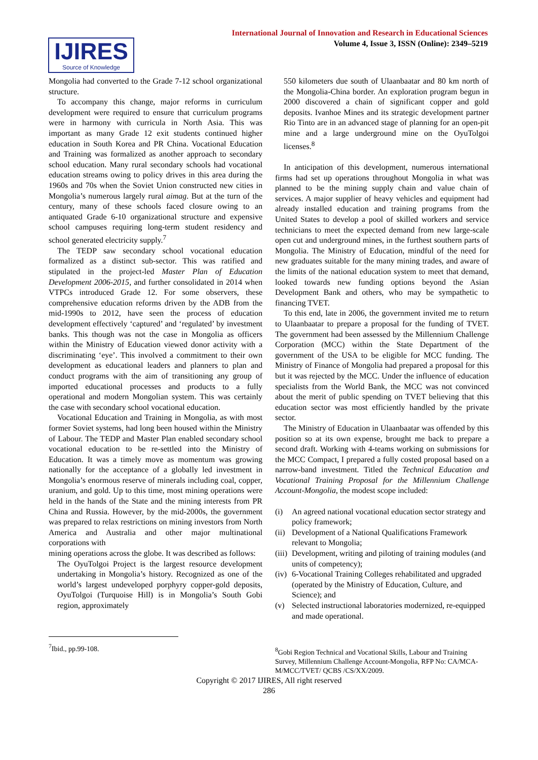IJIRES
Source of Knowledge
International Journal of Innovation and Research in Educational Sciences
Volume 4, Issue 3, ISSN (Online): 2349–5219
Mongolia had converted to the Grade 7-12 school organizational structure.
To accompany this change, major reforms in curriculum development were required to ensure that curriculum programs were in harmony with curricula in North Asia. This was important as many Grade 12 exit students continued higher education in South Korea and PR China. Vocational Education and Training was formalized as another approach to secondary school education. Many rural secondary schools had vocational education streams owing to policy drives in this area during the 1960s and 70s when the Soviet Union constructed new cities in Mongolia’s numerous largely rural aimag. But at the turn of the century, many of these schools faced closure owing to an antiquated Grade 6-10 organizational structure and expensive school campuses requiring long-term student residency and school generated electricity supply.<sup>7</sup>
The TEDP saw secondary school vocational education formalized as a distinct sub-sector. This was ratified and stipulated in the project-led Master Plan of Education Development 2006-2015, and further consolidated in 2014 when VTPCs introduced Grade 12. For some observers, these comprehensive education reforms driven by the ADB from the mid-1990s to 2012, have seen the process of education development effectively ‘captured’ and ‘regulated’ by investment banks. This though was not the case in Mongolia as officers within the Ministry of Education viewed donor activity with a discriminating ‘eye’. This involved a commitment to their own development as educational leaders and planners to plan and conduct programs with the aim of transitioning any group of imported educational processes and products to a fully operational and modern Mongolian system. This was certainly the case with secondary school vocational education.
Vocational Education and Training in Mongolia, as with most former Soviet systems, had long been housed within the Ministry of Labour. The TEDP and Master Plan enabled secondary school vocational education to be re-settled into the Ministry of Education. It was a timely move as momentum was growing nationally for the acceptance of a globally led investment in Mongolia’s enormous reserve of minerals including coal, copper, uranium, and gold. Up to this time, most mining operations were held in the hands of the State and the mining interests from PR China and Russia. However, by the mid-2000s, the government was prepared to relax restrictions on mining investors from North America and Australia and other major multinational corporations with
mining operations across the globe. It was described as follows:
The OyuTolgoi Project is the largest resource development undertaking in Mongolia’s history. Recognized as one of the world’s largest undeveloped porphyry copper-gold deposits, OyuTolgoi (Turquoise Hill) is in Mongolia’s South Gobi region, approximately
550 kilometers due south of Ulaanbaatar and 80 km north of the Mongolia-China border. An exploration program begun in 2000 discovered a chain of significant copper and gold deposits. Ivanhoe Mines and its strategic development partner Rio Tinto are in an advanced stage of planning for an open-pit mine and a large underground mine on the OyuTolgoi licenses.<sup>8</sup>
In anticipation of this development, numerous international firms had set up operations throughout Mongolia in what was planned to be the mining supply chain and value chain of services. A major supplier of heavy vehicles and equipment had already installed education and training programs from the United States to develop a pool of skilled workers and service technicians to meet the expected demand from new large-scale open cut and underground mines, in the furthest southern parts of Mongolia. The Ministry of Education, mindful of the need for new graduates suitable for the many mining trades, and aware of the limits of the national education system to meet that demand, looked towards new funding options beyond the Asian Development Bank and others, who may be sympathetic to financing TVET.
To this end, late in 2006, the government invited me to return to Ulaanbaatar to prepare a proposal for the funding of TVET. The government had been assessed by the Millennium Challenge Corporation (MCC) within the State Department of the government of the USA to be eligible for MCC funding. The Ministry of Finance of Mongolia had prepared a proposal for this but it was rejected by the MCC. Under the influence of education specialists from the World Bank, the MCC was not convinced about the merit of public spending on TVET believing that this education sector was most efficiently handled by the private sector.
The Ministry of Education in Ulaanbaatar was offended by this position so at its own expense, brought me back to prepare a second draft. Working with 4-teams working on submissions for the MCC Compact, I prepared a fully costed proposal based on a narrow-band investment. Titled the Technical Education and Vocational Training Proposal for the Millennium Challenge Account-Mongolia, the modest scope included:
(i) An agreed national vocational education sector strategy and policy framework;
(ii) Development of a National Qualifications Framework relevant to Mongolia;
(iii) Development, writing and piloting of training modules (and units of competency);
(iv) 6-Vocational Training Colleges rehabilitated and upgraded (operated by the Ministry of Education, Culture, and Science); and
(v) Selected instructional laboratories modernized, re-equipped and made operational.
<sup>7</sup> Ibid., pp.99-108.
<sup>8</sup> Gobi Region Technical and Vocational Skills, Labour and Training Survey, Millennium Challenge Account-Mongolia, RFP No: CA/MCA-M/MCC/TVET/ QCBS /CS/XX/2009.
Copyright © 2017 IJIRES, All right reserved
286